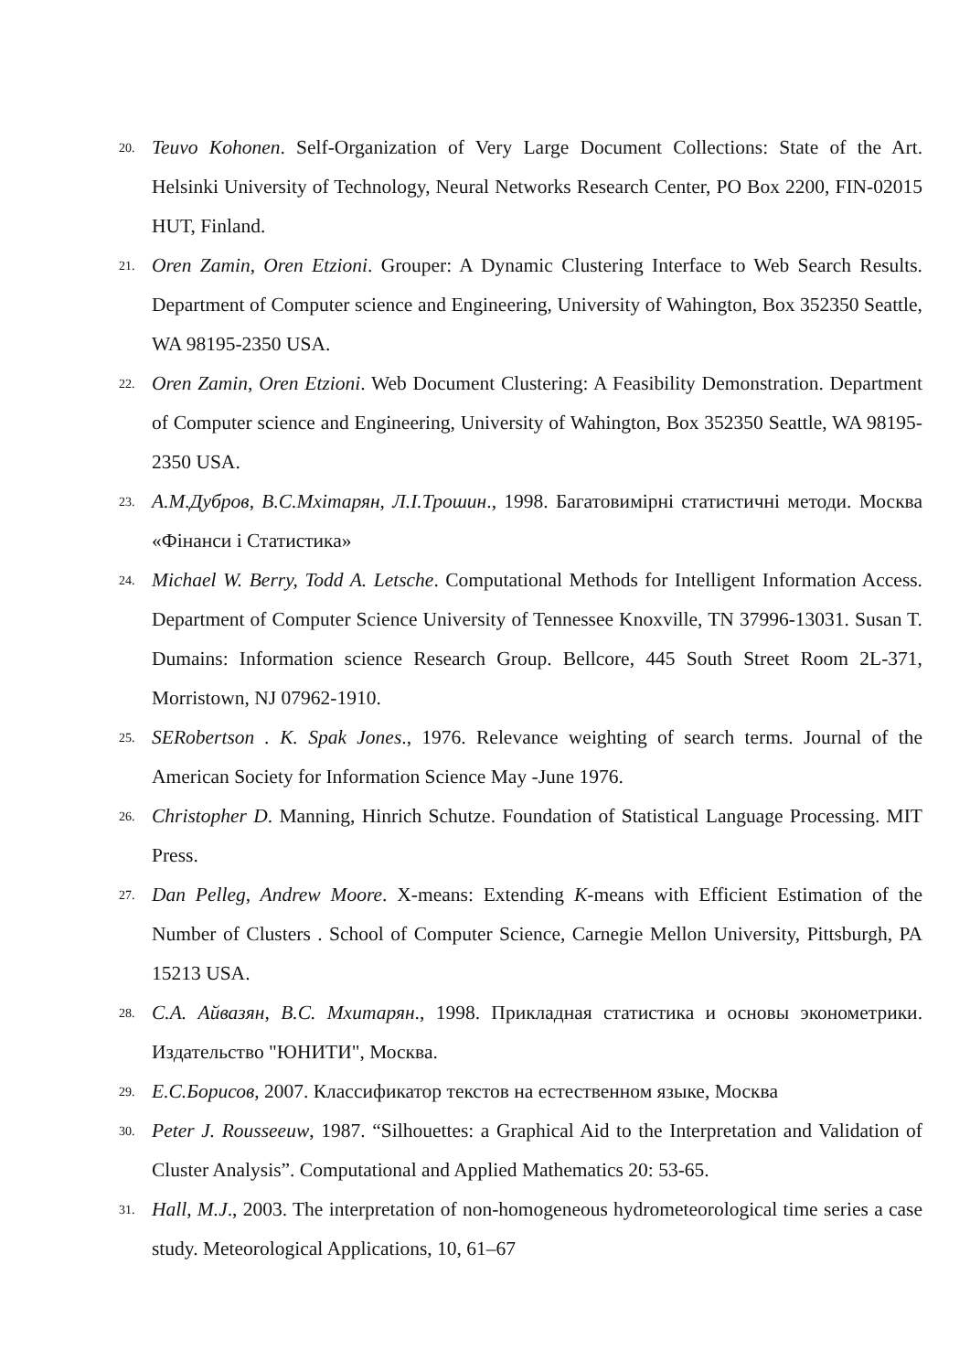20. Teuvo Kohonen. Self-Organization of Very Large Document Collections: State of the Art. Helsinki University of Technology, Neural Networks Research Center, PO Box 2200, FIN-02015 HUT, Finland.
21. Oren Zamin, Oren Etzioni. Grouper: A Dynamic Clustering Interface to Web Search Results. Department of Computer science and Engineering, University of Wahington, Box 352350 Seattle, WA 98195-2350 USA.
22. Oren Zamin, Oren Etzioni. Web Document Clustering: A Feasibility Demonstration. Department of Computer science and Engineering, University of Wahington, Box 352350 Seattle, WA 98195-2350 USA.
23. А.М.Дубров, В.С.Мхітарян, Л.І.Трошин., 1998. Багатовимірні статистичні методи. Москва «Фінанси і Статистика»
24. Michael W. Berry, Todd A. Letsche. Computational Methods for Intelligent Information Access. Department of Computer Science University of Tennessee Knoxville, TN 37996-13031. Susan T. Dumains: Information science Research Group. Bellcore, 445 South Street Room 2L-371, Morristown, NJ 07962-1910.
25. SERobertson . K. Spak Jones., 1976. Relevance weighting of search terms. Journal of the American Society for Information Science May -June 1976.
26. Christopher D. Manning, Hinrich Schutze. Foundation of Statistical Language Processing. MIT Press.
27. Dan Pelleg, Andrew Moore. X-means: Extending K-means with Efficient Estimation of the Number of Clusters . School of Computer Science, Carnegie Mellon University, Pittsburgh, PA 15213 USA.
28. С.А. Айвазян, В.С. Мхитарян., 1998. Прикладная статистика и основы эконометрики. Издательство "ЮНИТИ", Москва.
29. Е.С.Борисов, 2007. Классификатор текстов на естественном языке, Москва
30. Peter J. Rousseeuw, 1987. “Silhouettes: a Graphical Aid to the Interpretation and Validation of Cluster Analysis”. Computational and Applied Mathematics 20: 53-65.
31. Hall, M.J., 2003. The interpretation of non-homogeneous hydrometeorological time series a case study. Meteorological Applications, 10, 61–67